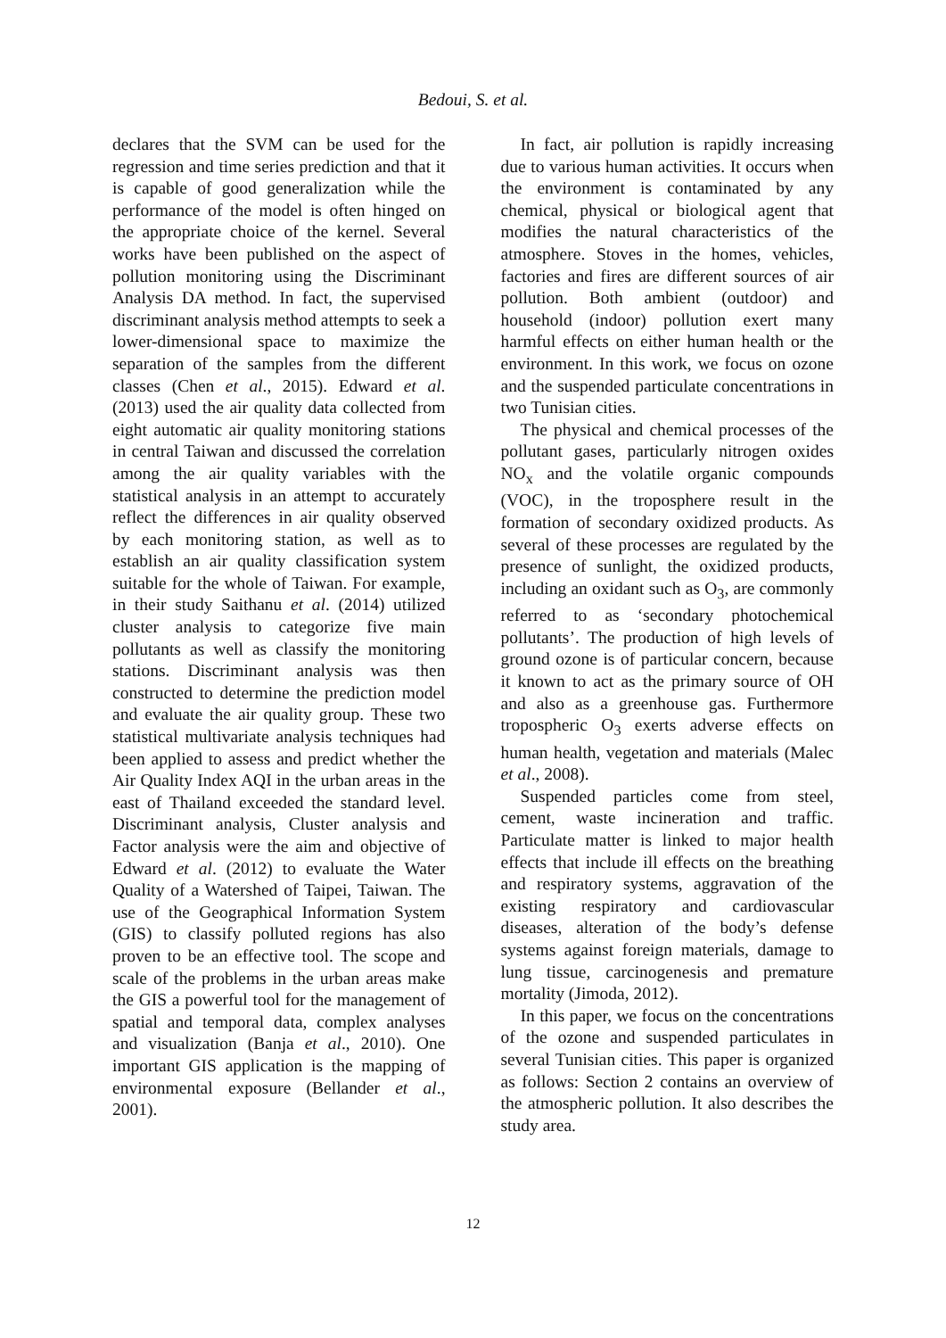Bedoui, S. et al.
declares that the SVM can be used for the regression and time series prediction and that it is capable of good generalization while the performance of the model is often hinged on the appropriate choice of the kernel. Several works have been published on the aspect of pollution monitoring using the Discriminant Analysis DA method. In fact, the supervised discriminant analysis method attempts to seek a lower-dimensional space to maximize the separation of the samples from the different classes (Chen et al., 2015). Edward et al. (2013) used the air quality data collected from eight automatic air quality monitoring stations in central Taiwan and discussed the correlation among the air quality variables with the statistical analysis in an attempt to accurately reflect the differences in air quality observed by each monitoring station, as well as to establish an air quality classification system suitable for the whole of Taiwan. For example, in their study Saithanu et al. (2014) utilized cluster analysis to categorize five main pollutants as well as classify the monitoring stations. Discriminant analysis was then constructed to determine the prediction model and evaluate the air quality group. These two statistical multivariate analysis techniques had been applied to assess and predict whether the Air Quality Index AQI in the urban areas in the east of Thailand exceeded the standard level. Discriminant analysis, Cluster analysis and Factor analysis were the aim and objective of Edward et al. (2012) to evaluate the Water Quality of a Watershed of Taipei, Taiwan. The use of the Geographical Information System (GIS) to classify polluted regions has also proven to be an effective tool. The scope and scale of the problems in the urban areas make the GIS a powerful tool for the management of spatial and temporal data, complex analyses and visualization (Banja et al., 2010). One important GIS application is the mapping of environmental exposure (Bellander et al., 2001).
In fact, air pollution is rapidly increasing due to various human activities. It occurs when the environment is contaminated by any chemical, physical or biological agent that modifies the natural characteristics of the atmosphere. Stoves in the homes, vehicles, factories and fires are different sources of air pollution. Both ambient (outdoor) and household (indoor) pollution exert many harmful effects on either human health or the environment. In this work, we focus on ozone and the suspended particulate concentrations in two Tunisian cities.
The physical and chemical processes of the pollutant gases, particularly nitrogen oxides NO<sub>x</sub> and the volatile organic compounds (VOC), in the troposphere result in the formation of secondary oxidized products. As several of these processes are regulated by the presence of sunlight, the oxidized products, including an oxidant such as O<sub>3</sub>, are commonly referred to as ‘secondary photochemical pollutants’. The production of high levels of ground ozone is of particular concern, because it known to act as the primary source of OH and also as a greenhouse gas. Furthermore tropospheric O<sub>3</sub> exerts adverse effects on human health, vegetation and materials (Malec et al., 2008).
Suspended particles come from steel, cement, waste incineration and traffic. Particulate matter is linked to major health effects that include ill effects on the breathing and respiratory systems, aggravation of the existing respiratory and cardiovascular diseases, alteration of the body’s defense systems against foreign materials, damage to lung tissue, carcinogenesis and premature mortality (Jimoda, 2012).
In this paper, we focus on the concentrations of the ozone and suspended particulates in several Tunisian cities. This paper is organized as follows: Section 2 contains an overview of the atmospheric pollution. It also describes the study area.
12